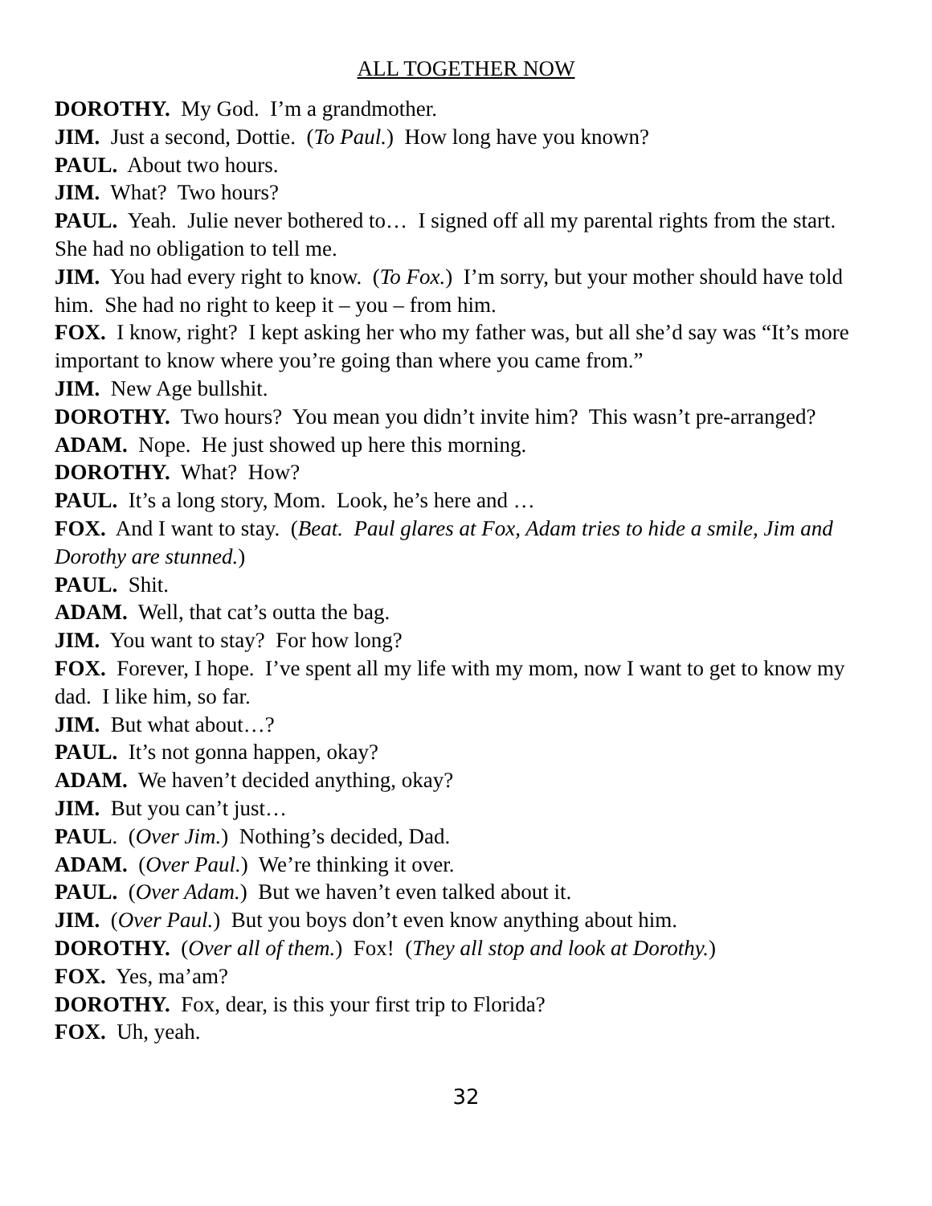ALL TOGETHER NOW
DOROTHY. My God. I’m a grandmother.
JIM. Just a second, Dottie. (To Paul.) How long have you known?
PAUL. About two hours.
JIM. What? Two hours?
PAUL. Yeah. Julie never bothered to… I signed off all my parental rights from the start. She had no obligation to tell me.
JIM. You had every right to know. (To Fox.) I’m sorry, but your mother should have told him. She had no right to keep it – you – from him.
FOX. I know, right? I kept asking her who my father was, but all she’d say was “It’s more important to know where you’re going than where you came from.”
JIM. New Age bullshit.
DOROTHY. Two hours? You mean you didn’t invite him? This wasn’t pre-arranged?
ADAM. Nope. He just showed up here this morning.
DOROTHY. What? How?
PAUL. It’s a long story, Mom. Look, he’s here and …
FOX. And I want to stay. (Beat. Paul glares at Fox, Adam tries to hide a smile, Jim and Dorothy are stunned.)
PAUL. Shit.
ADAM. Well, that cat’s outta the bag.
JIM. You want to stay? For how long?
FOX. Forever, I hope. I’ve spent all my life with my mom, now I want to get to know my dad. I like him, so far.
JIM. But what about…?
PAUL. It’s not gonna happen, okay?
ADAM. We haven’t decided anything, okay?
JIM. But you can’t just…
PAUL. (Over Jim.) Nothing’s decided, Dad.
ADAM. (Over Paul.) We’re thinking it over.
PAUL. (Over Adam.) But we haven’t even talked about it.
JIM. (Over Paul.) But you boys don’t even know anything about him.
DOROTHY. (Over all of them.) Fox! (They all stop and look at Dorothy.)
FOX. Yes, ma’am?
DOROTHY. Fox, dear, is this your first trip to Florida?
FOX. Uh, yeah.
32